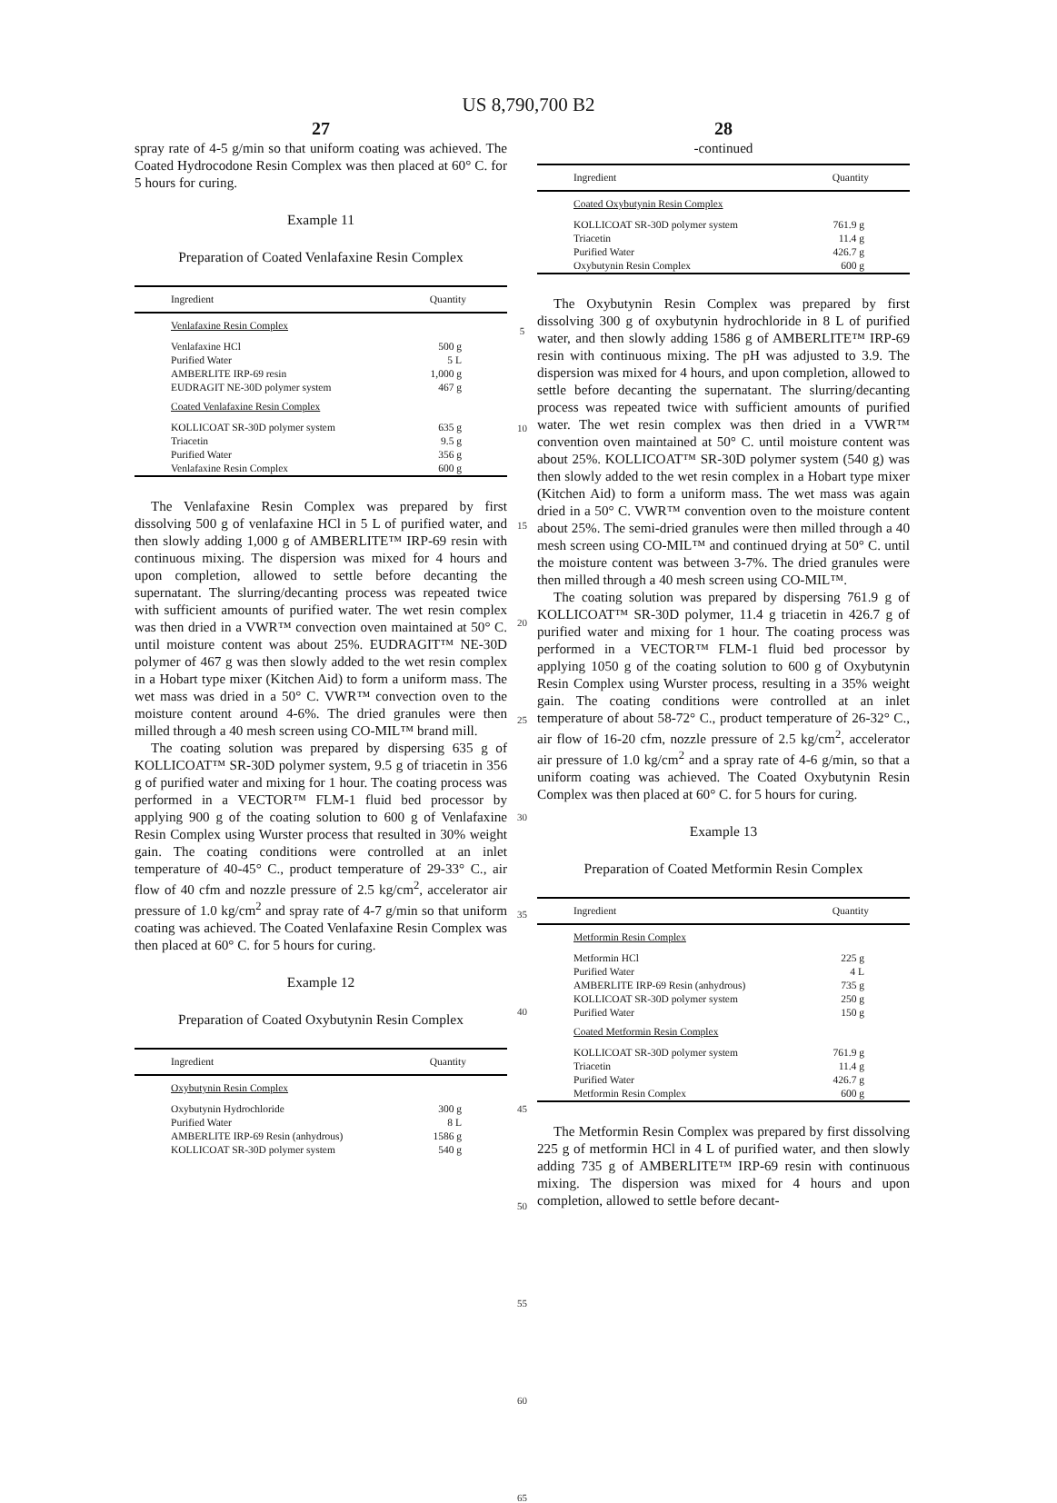US 8,790,700 B2
27
spray rate of 4-5 g/min so that uniform coating was achieved. The Coated Hydrocodone Resin Complex was then placed at 60° C. for 5 hours for curing.
Example 11
Preparation of Coated Venlafaxine Resin Complex
| Ingredient | Quantity |
| --- | --- |
| Venlafaxine Resin Complex | |
| Venlafaxine HCl | 500 g |
| Purified Water | 5 L |
| AMBERLITE IRP-69 resin | 1,000 g |
| EUDRAGIT NE-30D polymer system | 467 g |
| Coated Venlafaxine Resin Complex | |
| KOLLICOAT SR-30D polymer system | 635 g |
| Triacetin | 9.5 g |
| Purified Water | 356 g |
| Venlafaxine Resin Complex | 600 g |
The Venlafaxine Resin Complex was prepared by first dissolving 500 g of venlafaxine HCl in 5 L of purified water, and then slowly adding 1,000 g of AMBERLITE™ IRP-69 resin with continuous mixing. The dispersion was mixed for 4 hours and upon completion, allowed to settle before decanting the supernatant. The slurring/decanting process was repeated twice with sufficient amounts of purified water. The wet resin complex was then dried in a VWR™ convection oven maintained at 50° C. until moisture content was about 25%. EUDRAGIT™ NE-30D polymer of 467 g was then slowly added to the wet resin complex in a Hobart type mixer (Kitchen Aid) to form a uniform mass. The wet mass was dried in a 50° C. VWR™ convection oven to the moisture content around 4-6%. The dried granules were then milled through a 40 mesh screen using CO-MIL™ brand mill.
The coating solution was prepared by dispersing 635 g of KOLLICOAT™ SR-30D polymer system, 9.5 g of triacetin in 356 g of purified water and mixing for 1 hour. The coating process was performed in a VECTOR™ FLM-1 fluid bed processor by applying 900 g of the coating solution to 600 g of Venlafaxine Resin Complex using Wurster process that resulted in 30% weight gain. The coating conditions were controlled at an inlet temperature of 40-45° C., product temperature of 29-33° C., air flow of 40 cfm and nozzle pressure of 2.5 kg/cm<sup>2</sup>, accelerator air pressure of 1.0 kg/cm<sup>2</sup> and spray rate of 4-7 g/min so that uniform coating was achieved. The Coated Venlafaxine Resin Complex was then placed at 60° C. for 5 hours for curing.
Example 12
Preparation of Coated Oxybutynin Resin Complex
| Ingredient | Quantity |
| --- | --- |
| Oxybutynin Resin Complex | |
| Oxybutynin Hydrochloride | 300 g |
| Purified Water | 8 L |
| AMBERLITE IRP-69 Resin (anhydrous) | 1586 g |
| KOLLICOAT SR-30D polymer system | 540 g |
5
10
15
20
25
30
35
40
45
50
55
60
65
28
-continued
| Ingredient | Quantity |
| --- | --- |
| Coated Oxybutynin Resin Complex | |
| KOLLICOAT SR-30D polymer system | 761.9 g |
| Triacetin | 11.4 g |
| Purified Water | 426.7 g |
| Oxybutynin Resin Complex | 600 g |
The Oxybutynin Resin Complex was prepared by first dissolving 300 g of oxybutynin hydrochloride in 8 L of purified water, and then slowly adding 1586 g of AMBERLITE™ IRP-69 resin with continuous mixing. The pH was adjusted to 3.9. The dispersion was mixed for 4 hours, and upon completion, allowed to settle before decanting the supernatant. The slurring/decanting process was repeated twice with sufficient amounts of purified water. The wet resin complex was then dried in a VWR™ convention oven maintained at 50° C. until moisture content was about 25%. KOLLICOAT™ SR-30D polymer system (540 g) was then slowly added to the wet resin complex in a Hobart type mixer (Kitchen Aid) to form a uniform mass. The wet mass was again dried in a 50° C. VWR™ convention oven to the moisture content about 25%. The semi-dried granules were then milled through a 40 mesh screen using CO-MIL™ and continued drying at 50° C. until the moisture content was between 3-7%. The dried granules were then milled through a 40 mesh screen using CO-MIL™.
The coating solution was prepared by dispersing 761.9 g of KOLLICOAT™ SR-30D polymer, 11.4 g triacetin in 426.7 g of purified water and mixing for 1 hour. The coating process was performed in a VECTOR™ FLM-1 fluid bed processor by applying 1050 g of the coating solution to 600 g of Oxybutynin Resin Complex using Wurster process, resulting in a 35% weight gain. The coating conditions were controlled at an inlet temperature of about 58-72° C., product temperature of 26-32° C., air flow of 16-20 cfm, nozzle pressure of 2.5 kg/cm<sup>2</sup>, accelerator air pressure of 1.0 kg/cm<sup>2</sup> and a spray rate of 4-6 g/min, so that a uniform coating was achieved. The Coated Oxybutynin Resin Complex was then placed at 60° C. for 5 hours for curing.
Example 13
Preparation of Coated Metformin Resin Complex
| Ingredient | Quantity |
| --- | --- |
| Metformin Resin Complex | |
| Metformin HCl | 225 g |
| Purified Water | 4 L |
| AMBERLITE IRP-69 Resin (anhydrous) | 735 g |
| KOLLICOAT SR-30D polymer system | 250 g |
| Purified Water | 150 g |
| Coated Metformin Resin Complex | |
| KOLLICOAT SR-30D polymer system | 761.9 g |
| Triacetin | 11.4 g |
| Purified Water | 426.7 g |
| Metformin Resin Complex | 600 g |
The Metformin Resin Complex was prepared by first dissolving 225 g of metformin HCl in 4 L of purified water, and then slowly adding 735 g of AMBERLITE™ IRP-69 resin with continuous mixing. The dispersion was mixed for 4 hours and upon completion, allowed to settle before decant-